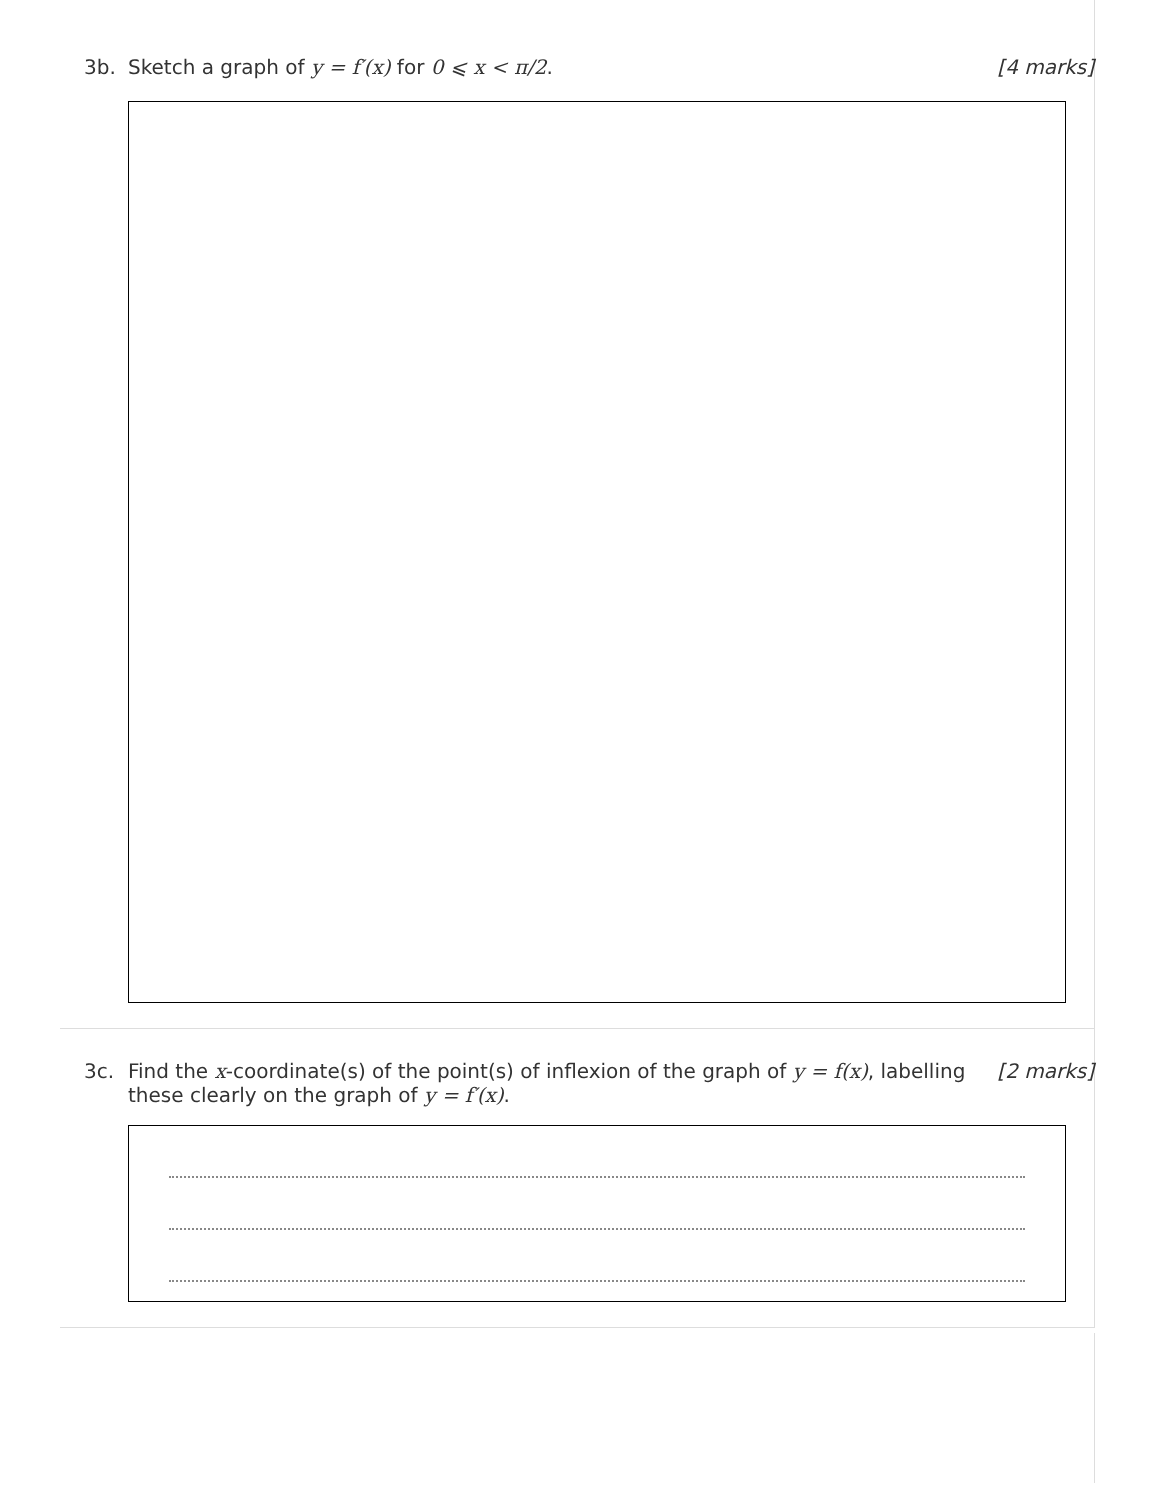3b. Sketch a graph of y = f′(x) for 0 ⩽ x < π/2.
[4 marks]
3c. Find the x-coordinate(s) of the point(s) of inflexion of the graph of y = f(x), labelling these clearly on the graph of y = f′(x).
[2 marks]